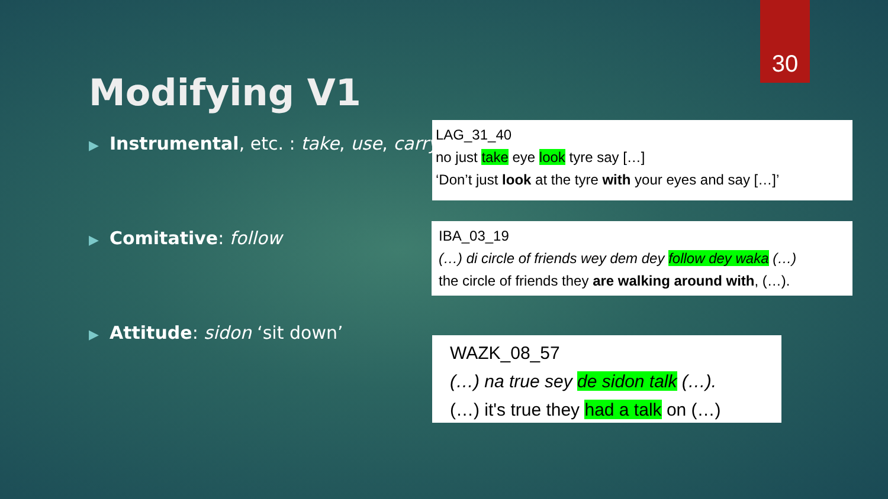30
Modifying V1
▶ Instrumental, etc. : take, use, carry
▶ Comitative: follow
▶ Attitude: sidon ‘sit down’
LAG_31_40
no just take eye look tyre say […]
‘Don’t just look at the tyre with your eyes and say […]’
IBA_03_19
(…) di circle of friends wey dem dey follow dey waka (…)
the circle of friends they are walking around with, (…).
WAZK_08_57
(…) na true sey de sidon talk (…).
(…) it's true they had a talk on (…)